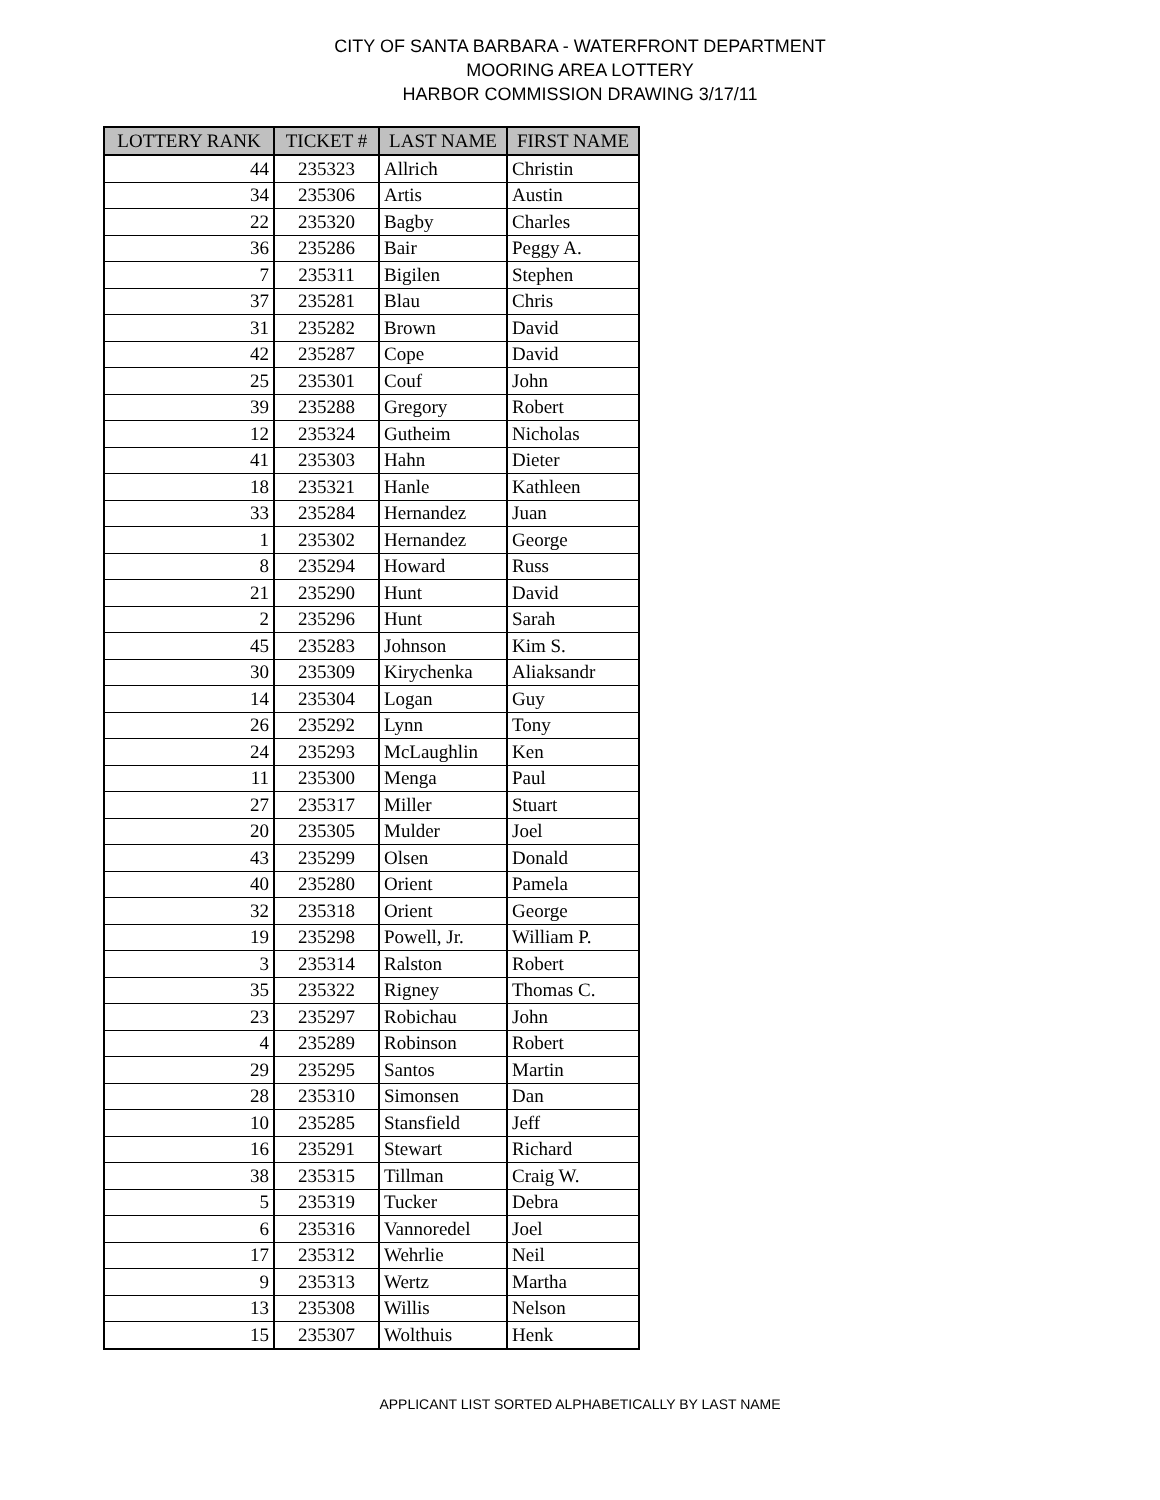CITY OF SANTA BARBARA - WATERFRONT DEPARTMENT
MOORING AREA LOTTERY
HARBOR COMMISSION DRAWING 3/17/11
| LOTTERY RANK | TICKET # | LAST NAME | FIRST NAME |
| --- | --- | --- | --- |
| 44 | 235323 | Allrich | Christin |
| 34 | 235306 | Artis | Austin |
| 22 | 235320 | Bagby | Charles |
| 36 | 235286 | Bair | Peggy A. |
| 7 | 235311 | Bigilen | Stephen |
| 37 | 235281 | Blau | Chris |
| 31 | 235282 | Brown | David |
| 42 | 235287 | Cope | David |
| 25 | 235301 | Couf | John |
| 39 | 235288 | Gregory | Robert |
| 12 | 235324 | Gutheim | Nicholas |
| 41 | 235303 | Hahn | Dieter |
| 18 | 235321 | Hanle | Kathleen |
| 33 | 235284 | Hernandez | Juan |
| 1 | 235302 | Hernandez | George |
| 8 | 235294 | Howard | Russ |
| 21 | 235290 | Hunt | David |
| 2 | 235296 | Hunt | Sarah |
| 45 | 235283 | Johnson | Kim S. |
| 30 | 235309 | Kirychenka | Aliaksandr |
| 14 | 235304 | Logan | Guy |
| 26 | 235292 | Lynn | Tony |
| 24 | 235293 | McLaughlin | Ken |
| 11 | 235300 | Menga | Paul |
| 27 | 235317 | Miller | Stuart |
| 20 | 235305 | Mulder | Joel |
| 43 | 235299 | Olsen | Donald |
| 40 | 235280 | Orient | Pamela |
| 32 | 235318 | Orient | George |
| 19 | 235298 | Powell, Jr. | William P. |
| 3 | 235314 | Ralston | Robert |
| 35 | 235322 | Rigney | Thomas C. |
| 23 | 235297 | Robichau | John |
| 4 | 235289 | Robinson | Robert |
| 29 | 235295 | Santos | Martin |
| 28 | 235310 | Simonsen | Dan |
| 10 | 235285 | Stansfield | Jeff |
| 16 | 235291 | Stewart | Richard |
| 38 | 235315 | Tillman | Craig W. |
| 5 | 235319 | Tucker | Debra |
| 6 | 235316 | Vannoredel | Joel |
| 17 | 235312 | Wehrlie | Neil |
| 9 | 235313 | Wertz | Martha |
| 13 | 235308 | Willis | Nelson |
| 15 | 235307 | Wolthuis | Henk |
APPLICANT LIST SORTED ALPHABETICALLY BY LAST NAME